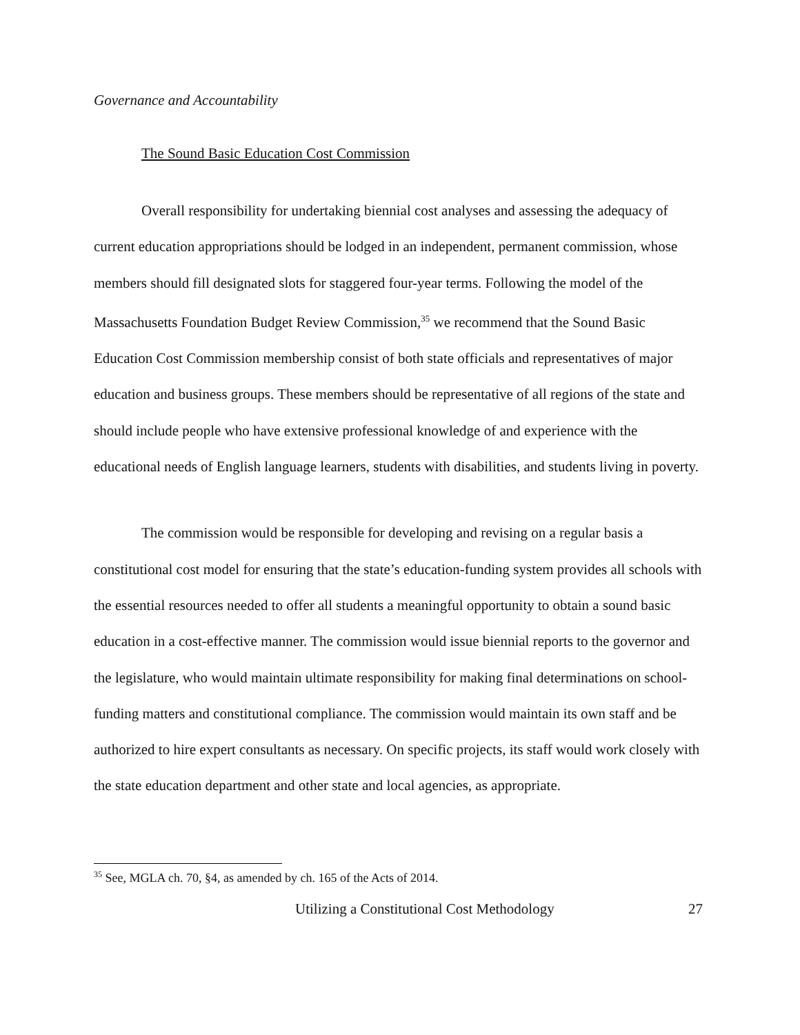Governance and Accountability
The Sound Basic Education Cost Commission
Overall responsibility for undertaking biennial cost analyses and assessing the adequacy of current education appropriations should be lodged in an independent, permanent commission, whose members should fill designated slots for staggered four-year terms. Following the model of the Massachusetts Foundation Budget Review Commission,<sup>35</sup> we recommend that the Sound Basic Education Cost Commission membership consist of both state officials and representatives of major education and business groups. These members should be representative of all regions of the state and should include people who have extensive professional knowledge of and experience with the educational needs of English language learners, students with disabilities, and students living in poverty.
The commission would be responsible for developing and revising on a regular basis a constitutional cost model for ensuring that the state’s education-funding system provides all schools with the essential resources needed to offer all students a meaningful opportunity to obtain a sound basic education in a cost-effective manner. The commission would issue biennial reports to the governor and the legislature, who would maintain ultimate responsibility for making final determinations on school-funding matters and constitutional compliance. The commission would maintain its own staff and be authorized to hire expert consultants as necessary. On specific projects, its staff would work closely with the state education department and other state and local agencies, as appropriate.
<sup>35</sup> See, MGLA ch. 70, §4, as amended by ch. 165 of the Acts of 2014.
Utilizing a Constitutional Cost Methodology 27